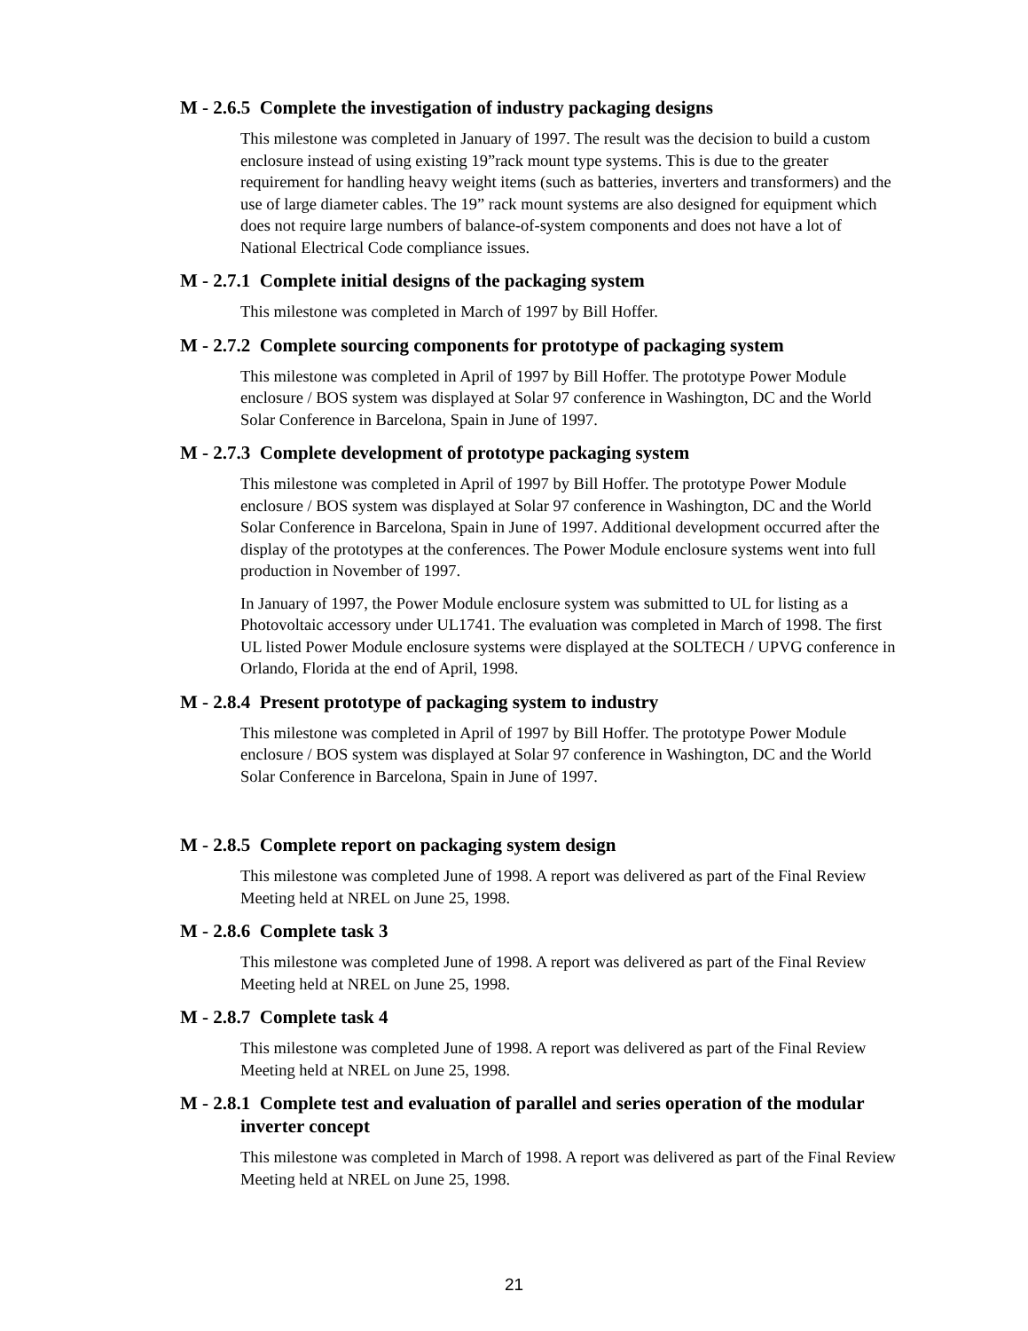M - 2.6.5 Complete the investigation of industry packaging designs
This milestone was completed in January of 1997. The result was the decision to build a custom enclosure instead of using existing 19”rack mount type systems. This is due to the greater requirement for handling heavy weight items (such as batteries, inverters and transformers) and the use of large diameter cables. The 19” rack mount systems are also designed for equipment which does not require large numbers of balance-of-system components and does not have a lot of National Electrical Code compliance issues.
M - 2.7.1 Complete initial designs of the packaging system
This milestone was completed in March of 1997 by Bill Hoffer.
M - 2.7.2 Complete sourcing components for prototype of packaging system
This milestone was completed in April of 1997 by Bill Hoffer. The prototype Power Module enclosure / BOS system was displayed at Solar 97 conference in Washington, DC and the World Solar Conference in Barcelona, Spain in June of 1997.
M - 2.7.3 Complete development of prototype packaging system
This milestone was completed in April of 1997 by Bill Hoffer. The prototype Power Module enclosure / BOS system was displayed at Solar 97 conference in Washington, DC and the World Solar Conference in Barcelona, Spain in June of 1997. Additional development occurred after the display of the prototypes at the conferences. The Power Module enclosure systems went into full production in November of 1997.
In January of 1997, the Power Module enclosure system was submitted to UL for listing as a Photovoltaic accessory under UL1741. The evaluation was completed in March of 1998. The first UL listed Power Module enclosure systems were displayed at the SOLTECH / UPVG conference in Orlando, Florida at the end of April, 1998.
M - 2.8.4 Present prototype of packaging system to industry
This milestone was completed in April of 1997 by Bill Hoffer. The prototype Power Module enclosure / BOS system was displayed at Solar 97 conference in Washington, DC and the World Solar Conference in Barcelona, Spain in June of 1997.
M - 2.8.5 Complete report on packaging system design
This milestone was completed June of 1998. A report was delivered as part of the Final Review Meeting held at NREL on June 25, 1998.
M - 2.8.6 Complete task 3
This milestone was completed June of 1998. A report was delivered as part of the Final Review Meeting held at NREL on June 25, 1998.
M - 2.8.7 Complete task 4
This milestone was completed June of 1998. A report was delivered as part of the Final Review Meeting held at NREL on June 25, 1998.
M - 2.8.1 Complete test and evaluation of parallel and series operation of the modular inverter concept
This milestone was completed in March of 1998. A report was delivered as part of the Final Review Meeting held at NREL on June 25, 1998.
21